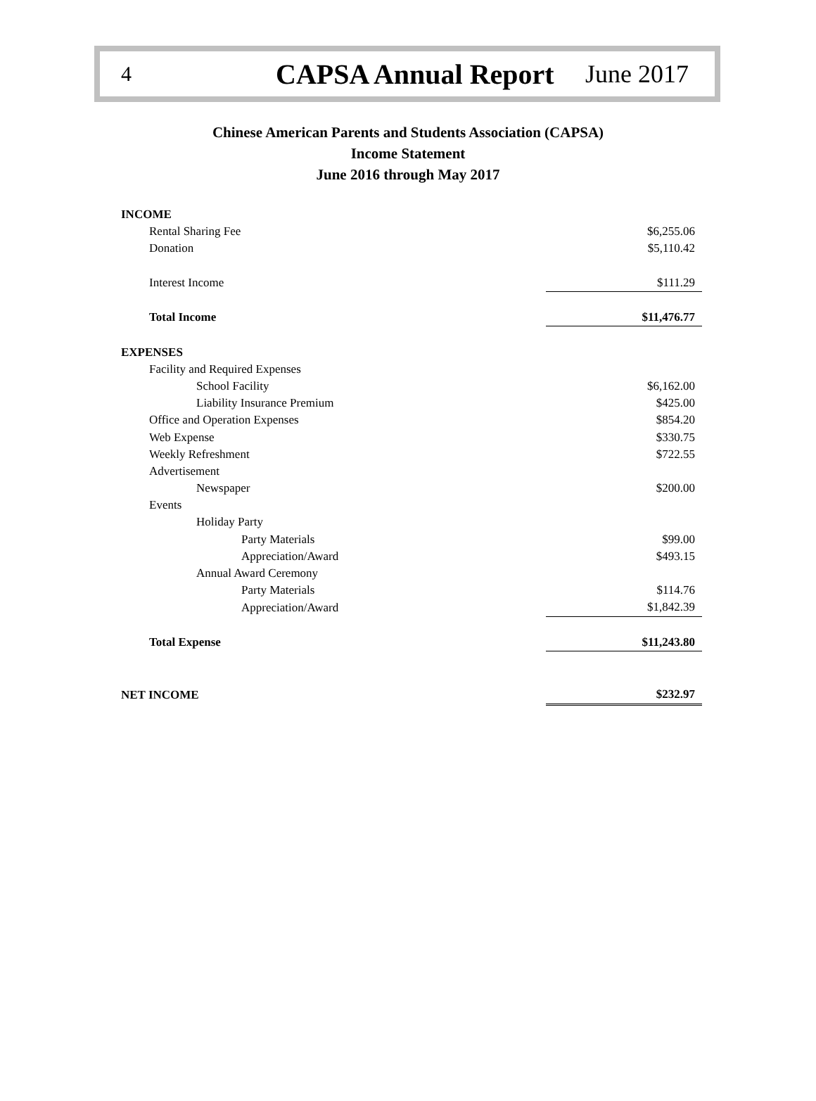4 CAPSA Annual Report June 2017
Chinese American Parents and Students Association (CAPSA)
Income Statement
June 2016 through May 2017
| INCOME | | |
| Rental Sharing Fee | | $6,255.06 |
| Donation | | $5,110.42 |
| Interest Income | | $111.29 |
| Total Income | | $11,476.77 |
| EXPENSES | | |
| Facility and Required Expenses | | |
| School Facility | | $6,162.00 |
| Liability Insurance Premium | | $425.00 |
| Office and Operation Expenses | | $854.20 |
| Web Expense | | $330.75 |
| Weekly Refreshment | | $722.55 |
| Advertisement | | |
| Newspaper | | $200.00 |
| Events | | |
| Holiday Party | | |
| Party Materials | | $99.00 |
| Appreciation/Award | | $493.15 |
| Annual Award Ceremony | | |
| Party Materials | | $114.76 |
| Appreciation/Award | | $1,842.39 |
| Total Expense | | $11,243.80 |
| NET INCOME | | $232.97 |